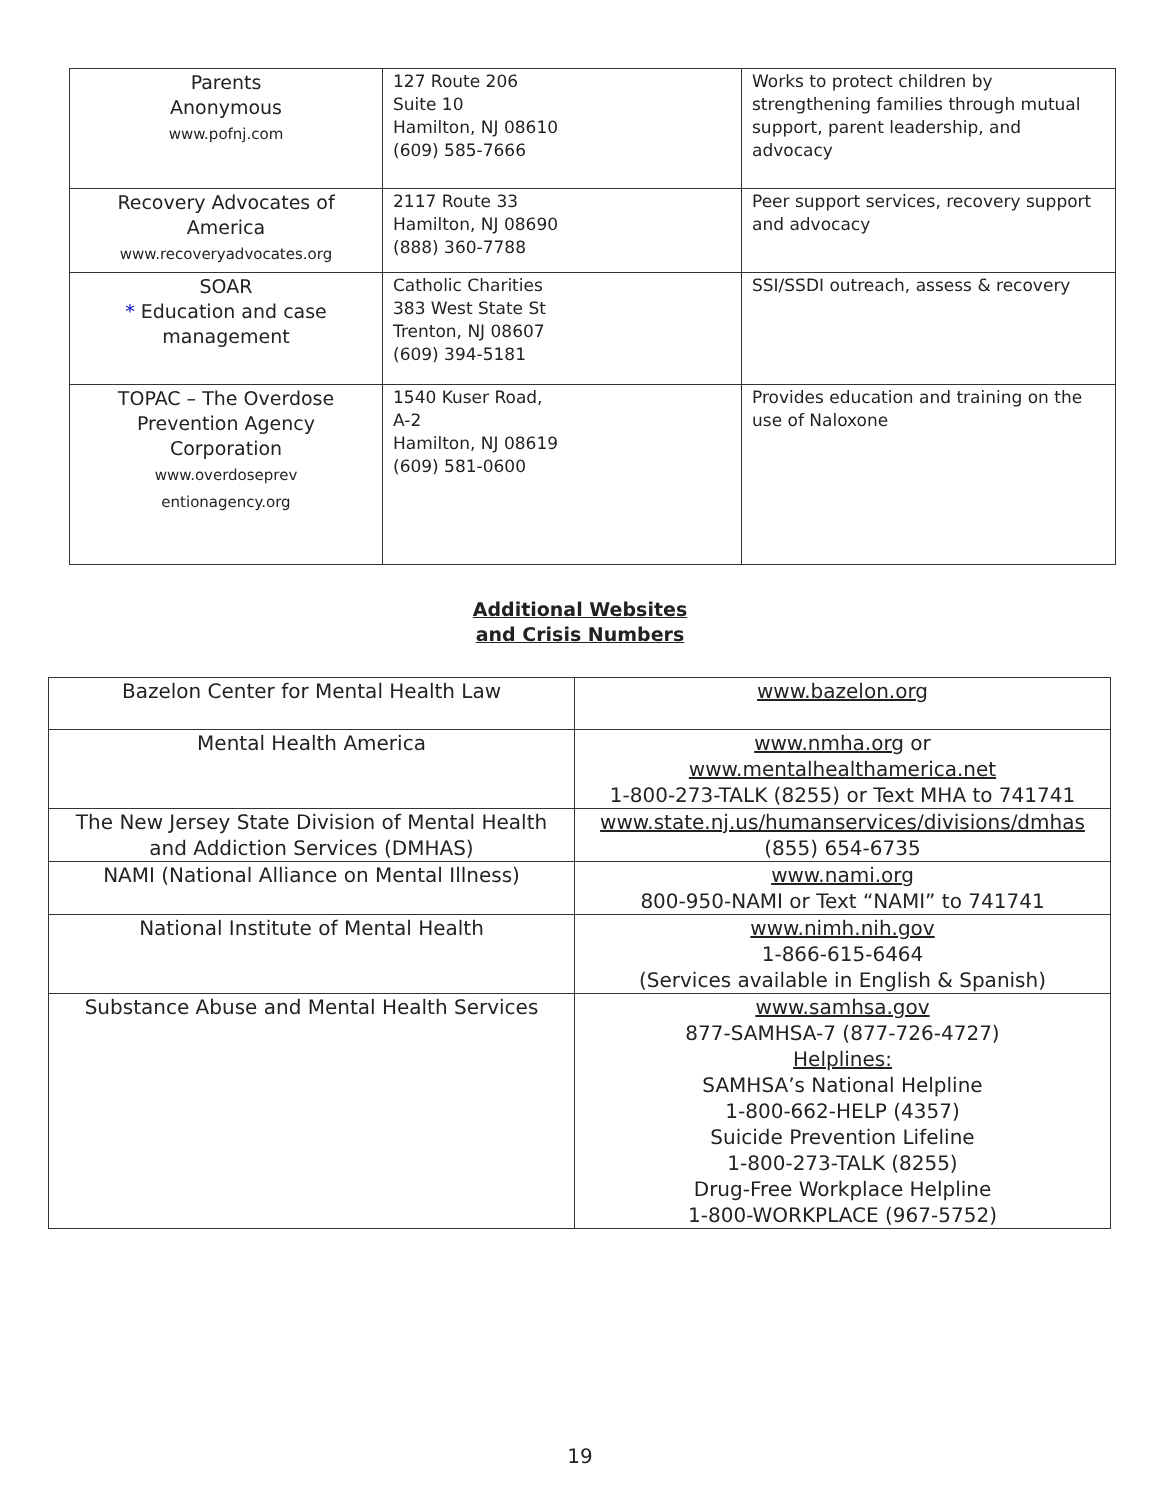| Parents Anonymous www.pofnj.com | 127 Route 206 Suite 10 Hamilton, NJ 08610 (609) 585-7666 | Works to protect children by strengthening families through mutual support, parent leadership, and advocacy |
| Recovery Advocates of America www.recoveryadvocates.org | 2117 Route 33 Hamilton, NJ 08690 (888) 360-7788 | Peer support services, recovery support and advocacy |
| SOAR * Education and case management | Catholic Charities 383 West State St Trenton, NJ 08607 (609) 394-5181 | SSI/SSDI outreach, assess & recovery |
| TOPAC – The Overdose Prevention Agency Corporation www.overdoseprev entionagency.org | 1540 Kuser Road, A-2 Hamilton, NJ 08619 (609) 581-0600 | Provides education and training on the use of Naloxone |
Additional Websites
and Crisis Numbers
| Bazelon Center for Mental Health Law | www.bazelon.org |
| Mental Health America | www.nmha.org or www.mentalhealthamerica.net 1-800-273-TALK (8255) or Text MHA to 741741 |
| The New Jersey State Division of Mental Health and Addiction Services (DMHAS) | www.state.nj.us/humanservices/divisions/dmhas (855) 654-6735 |
| NAMI (National Alliance on Mental Illness) | www.nami.org 800-950-NAMI or Text “NAMI” to 741741 |
| National Institute of Mental Health | www.nimh.nih.gov 1-866-615-6464 (Services available in English & Spanish) |
| Substance Abuse and Mental Health Services | www.samhsa.gov 877-SAMHSA-7 (877-726-4727) Helplines: SAMHSA’s National Helpline 1-800-662-HELP (4357) Suicide Prevention Lifeline 1-800-273-TALK (8255) Drug-Free Workplace Helpline 1-800-WORKPLACE (967-5752) |
19